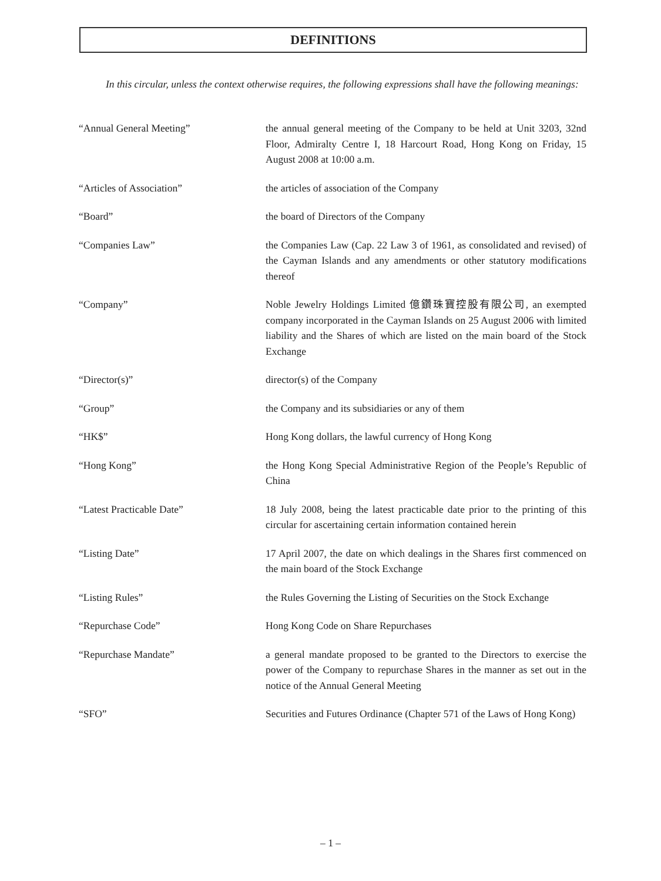DEFINITIONS
In this circular, unless the context otherwise requires, the following expressions shall have the following meanings:
“Annual General Meeting” the annual general meeting of the Company to be held at Unit 3203, 32nd Floor, Admiralty Centre I, 18 Harcourt Road, Hong Kong on Friday, 15 August 2008 at 10:00 a.m.
“Articles of Association” the articles of association of the Company
“Board” the board of Directors of the Company
“Companies Law” the Companies Law (Cap. 22 Law 3 of 1961, as consolidated and revised) of the Cayman Islands and any amendments or other statutory modifications thereof
“Company” Noble Jewelry Holdings Limited 億鑽珠寶控股有限公司, an exempted company incorporated in the Cayman Islands on 25 August 2006 with limited liability and the Shares of which are listed on the main board of the Stock Exchange
“Director(s)” director(s) of the Company
“Group” the Company and its subsidiaries or any of them
“HK$” Hong Kong dollars, the lawful currency of Hong Kong
“Hong Kong” the Hong Kong Special Administrative Region of the People’s Republic of China
“Latest Practicable Date” 18 July 2008, being the latest practicable date prior to the printing of this circular for ascertaining certain information contained herein
“Listing Date” 17 April 2007, the date on which dealings in the Shares first commenced on the main board of the Stock Exchange
“Listing Rules” the Rules Governing the Listing of Securities on the Stock Exchange
“Repurchase Code” Hong Kong Code on Share Repurchases
“Repurchase Mandate” a general mandate proposed to be granted to the Directors to exercise the power of the Company to repurchase Shares in the manner as set out in the notice of the Annual General Meeting
“SFO” Securities and Futures Ordinance (Chapter 571 of the Laws of Hong Kong)
– 1 –